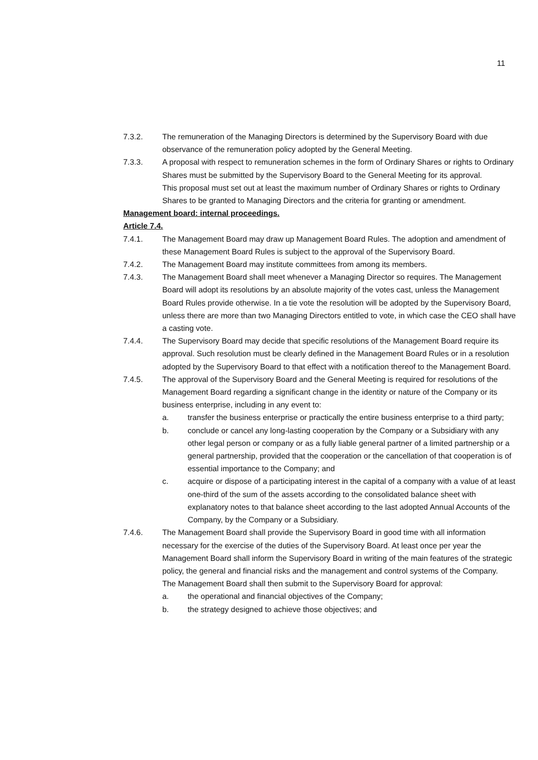11
7.3.2. The remuneration of the Managing Directors is determined by the Supervisory Board with due observance of the remuneration policy adopted by the General Meeting.
7.3.3. A proposal with respect to remuneration schemes in the form of Ordinary Shares or rights to Ordinary Shares must be submitted by the Supervisory Board to the General Meeting for its approval.
This proposal must set out at least the maximum number of Ordinary Shares or rights to Ordinary Shares to be granted to Managing Directors and the criteria for granting or amendment.
Management board: internal proceedings.
Article 7.4.
7.4.1. The Management Board may draw up Management Board Rules. The adoption and amendment of these Management Board Rules is subject to the approval of the Supervisory Board.
7.4.2. The Management Board may institute committees from among its members.
7.4.3. The Management Board shall meet whenever a Managing Director so requires. The Management Board will adopt its resolutions by an absolute majority of the votes cast, unless the Management Board Rules provide otherwise. In a tie vote the resolution will be adopted by the Supervisory Board, unless there are more than two Managing Directors entitled to vote, in which case the CEO shall have a casting vote.
7.4.4. The Supervisory Board may decide that specific resolutions of the Management Board require its approval. Such resolution must be clearly defined in the Management Board Rules or in a resolution adopted by the Supervisory Board to that effect with a notification thereof to the Management Board.
7.4.5. The approval of the Supervisory Board and the General Meeting is required for resolutions of the Management Board regarding a significant change in the identity or nature of the Company or its business enterprise, including in any event to:
a. transfer the business enterprise or practically the entire business enterprise to a third party;
b. conclude or cancel any long-lasting cooperation by the Company or a Subsidiary with any other legal person or company or as a fully liable general partner of a limited partnership or a general partnership, provided that the cooperation or the cancellation of that cooperation is of essential importance to the Company; and
c. acquire or dispose of a participating interest in the capital of a company with a value of at least one-third of the sum of the assets according to the consolidated balance sheet with explanatory notes to that balance sheet according to the last adopted Annual Accounts of the Company, by the Company or a Subsidiary.
7.4.6. The Management Board shall provide the Supervisory Board in good time with all information necessary for the exercise of the duties of the Supervisory Board. At least once per year the Management Board shall inform the Supervisory Board in writing of the main features of the strategic policy, the general and financial risks and the management and control systems of the Company.
The Management Board shall then submit to the Supervisory Board for approval:
a. the operational and financial objectives of the Company;
b. the strategy designed to achieve those objectives; and